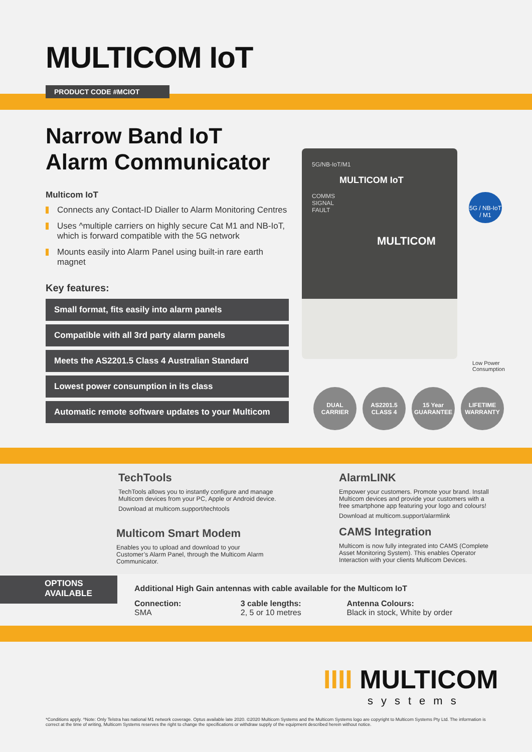MULTICOM IoT
PRODUCT CODE #MCIOT
Narrow Band IoT
Alarm Communicator
Multicom IoT
Connects any Contact-ID Dialler to Alarm Monitoring Centres
Uses ^multiple carriers on highly secure Cat M1 and NB-IoT, which is forward compatible with the 5G network
Mounts easily into Alarm Panel using built-in rare earth magnet
Key features:
Small format, fits easily into alarm panels
Compatible with all 3rd party alarm panels
Meets the AS2201.5 Class 4 Australian Standard
Lowest power consumption in its class
Automatic remote software updates to your Multicom
5G/NB-IoT/M1
MULTICOM IoT
COMMS
SIGNAL
FAULT
MULTICOM
5G / NB-IoT / M1
Low Power
Consumption
DUAL
CARRIER
AS2201.5
CLASS 4
15 Year
GUARANTEE
LIFETIME
WARRANTY
TechTools
TechTools allows you to instantly configure and manage Multicom devices from your PC, Apple or Android device.
Download at multicom.support/techtools
AlarmLINK
Empower your customers. Promote your brand. Install Multicom devices and provide your customers with a free smartphone app featuring your logo and colours!
Download at multicom.support/alarmlink
Multicom Smart Modem
Enables you to upload and download to your Customer’s Alarm Panel, through the Multicom Alarm Communicator.
CAMS Integration
Multicom is now fully integrated into CAMS (Complete Asset Monitoring System). This enables Operator Interaction with your clients Multicom Devices.
OPTIONS
AVAILABLE
Additional High Gain antennas with cable available for the Multicom IoT
Connection:
SMA
3 cable lengths:
2, 5 or 10 metres
Antenna Colours:
Black in stock, White by order
IIII MULTICOM
systems
*Conditions apply. ^Note: Only Telstra has national M1 network coverage. Optus available late 2020. ©2020 Multicom Systems and the Multicom Systems logo are copyright to Multicom Systems Pty Ltd. The information is correct at the time of writing, Multicom Systems reserves the right to change the specifications or withdraw supply of the equipment described herein without notice.